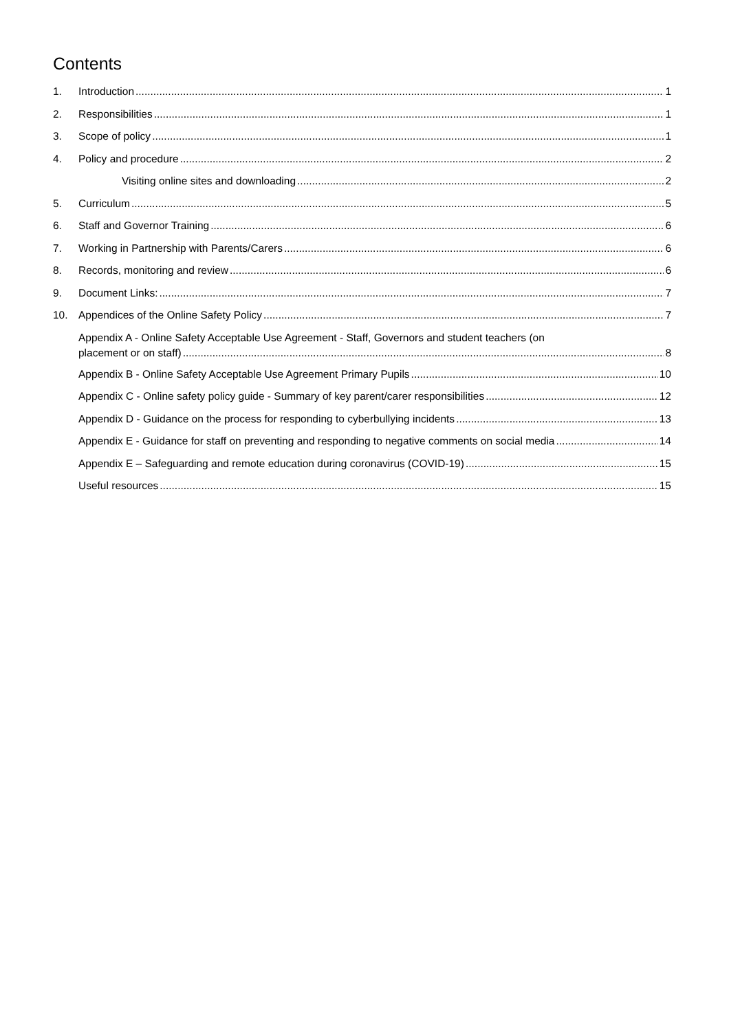Contents
1. Introduction 1
2. Responsibilities 1
3. Scope of policy 1
4. Policy and procedure 2
Visiting online sites and downloading 2
5. Curriculum 5
6. Staff and Governor Training 6
7. Working in Partnership with Parents/Carers 6
8. Records, monitoring and review 6
9. Document Links: 7
10. Appendices of the Online Safety Policy 7
Appendix A - Online Safety Acceptable Use Agreement - Staff, Governors and student teachers (on
placement or on staff) 8
Appendix B - Online Safety Acceptable Use Agreement Primary Pupils 10
Appendix C - Online safety policy guide - Summary of key parent/carer responsibilities 12
Appendix D - Guidance on the process for responding to cyberbullying incidents 13
Appendix E - Guidance for staff on preventing and responding to negative comments on social media 14
Appendix E – Safeguarding and remote education during coronavirus (COVID-19) 15
Useful resources 15